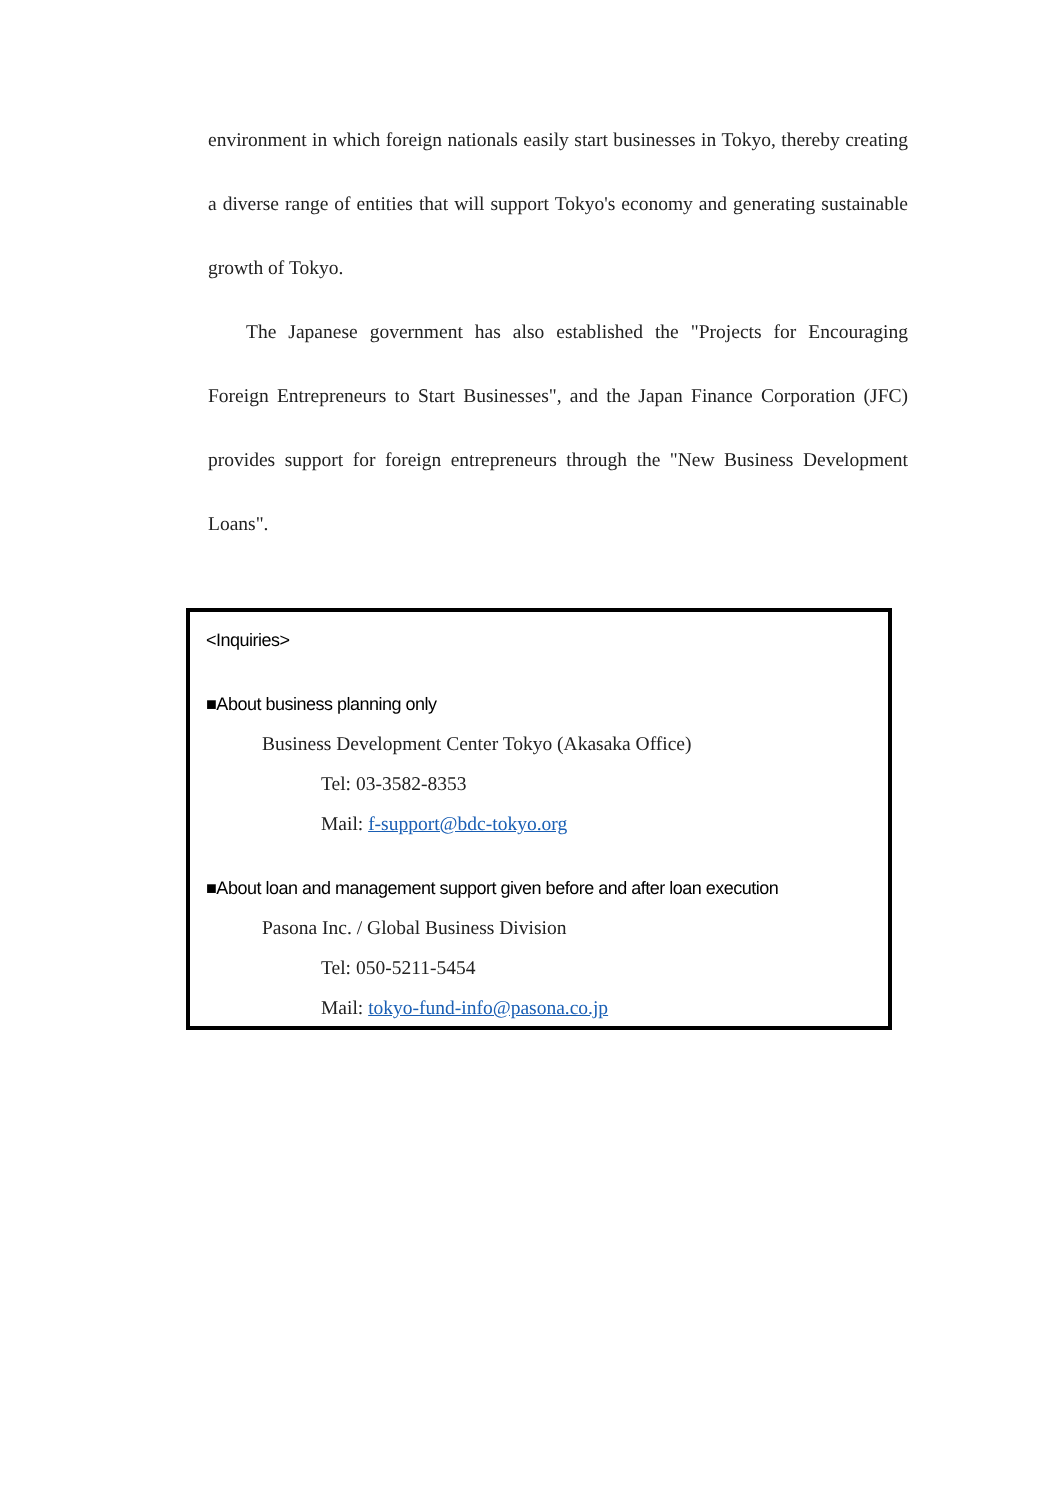environment in which foreign nationals easily start businesses in Tokyo, thereby creating a diverse range of entities that will support Tokyo's economy and generating sustainable growth of Tokyo.
The Japanese government has also established the "Projects for Encouraging Foreign Entrepreneurs to Start Businesses", and the Japan Finance Corporation (JFC) provides support for foreign entrepreneurs through the "New Business Development Loans".
<Inquiries>
■About business planning only
Business Development Center Tokyo (Akasaka Office)
Tel: 03-3582-8353
Mail: f-support@bdc-tokyo.org
■About loan and management support given before and after loan execution
Pasona Inc. / Global Business Division
Tel: 050-5211-5454
Mail: tokyo-fund-info@pasona.co.jp